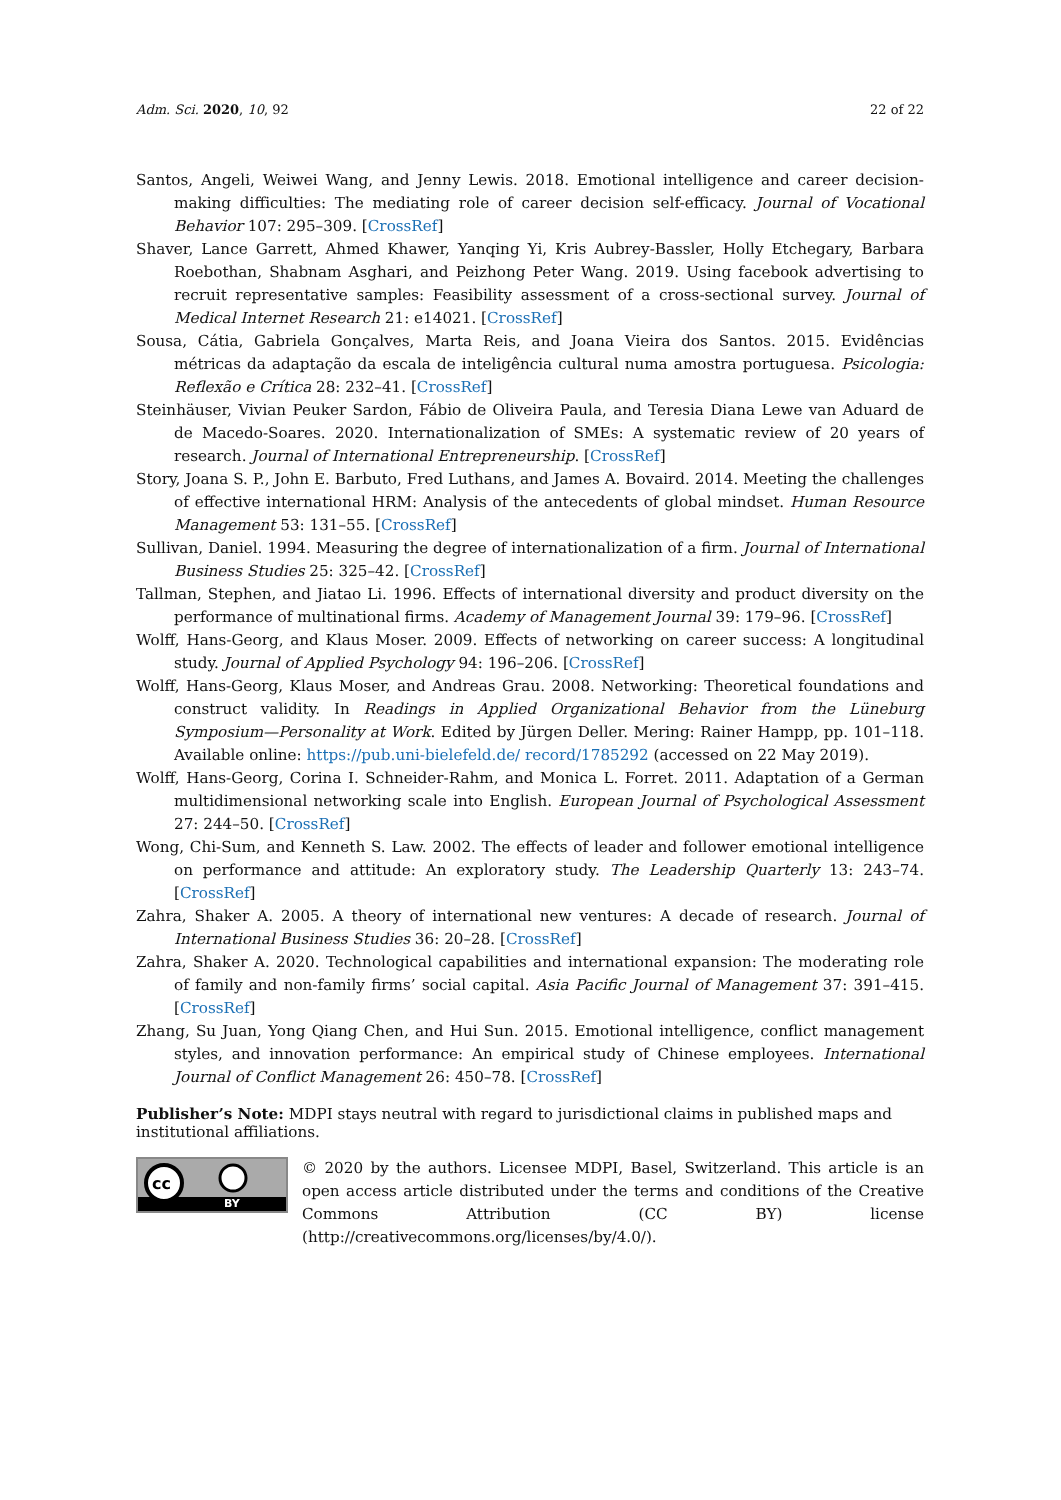Adm. Sci. 2020, 10, 92 22 of 22
Santos, Angeli, Weiwei Wang, and Jenny Lewis. 2018. Emotional intelligence and career decision-making difficulties: The mediating role of career decision self-efficacy. Journal of Vocational Behavior 107: 295–309. [CrossRef]
Shaver, Lance Garrett, Ahmed Khawer, Yanqing Yi, Kris Aubrey-Bassler, Holly Etchegary, Barbara Roebothan, Shabnam Asghari, and Peizhong Peter Wang. 2019. Using facebook advertising to recruit representative samples: Feasibility assessment of a cross-sectional survey. Journal of Medical Internet Research 21: e14021. [CrossRef]
Sousa, Cátia, Gabriela Gonçalves, Marta Reis, and Joana Vieira dos Santos. 2015. Evidências métricas da adaptação da escala de inteligência cultural numa amostra portuguesa. Psicologia: Reflexão e Crítica 28: 232–41. [CrossRef]
Steinhäuser, Vivian Peuker Sardon, Fábio de Oliveira Paula, and Teresia Diana Lewe van Aduard de de Macedo-Soares. 2020. Internationalization of SMEs: A systematic review of 20 years of research. Journal of International Entrepreneurship. [CrossRef]
Story, Joana S. P., John E. Barbuto, Fred Luthans, and James A. Bovaird. 2014. Meeting the challenges of effective international HRM: Analysis of the antecedents of global mindset. Human Resource Management 53: 131–55. [CrossRef]
Sullivan, Daniel. 1994. Measuring the degree of internationalization of a firm. Journal of International Business Studies 25: 325–42. [CrossRef]
Tallman, Stephen, and Jiatao Li. 1996. Effects of international diversity and product diversity on the performance of multinational firms. Academy of Management Journal 39: 179–96. [CrossRef]
Wolff, Hans-Georg, and Klaus Moser. 2009. Effects of networking on career success: A longitudinal study. Journal of Applied Psychology 94: 196–206. [CrossRef]
Wolff, Hans-Georg, Klaus Moser, and Andreas Grau. 2008. Networking: Theoretical foundations and construct validity. In Readings in Applied Organizational Behavior from the Lüneburg Symposium—Personality at Work. Edited by Jürgen Deller. Mering: Rainer Hampp, pp. 101–118. Available online: https://pub.uni-bielefeld.de/ record/1785292 (accessed on 22 May 2019).
Wolff, Hans-Georg, Corina I. Schneider-Rahm, and Monica L. Forret. 2011. Adaptation of a German multidimensional networking scale into English. European Journal of Psychological Assessment 27: 244–50. [CrossRef]
Wong, Chi-Sum, and Kenneth S. Law. 2002. The effects of leader and follower emotional intelligence on performance and attitude: An exploratory study. The Leadership Quarterly 13: 243–74. [CrossRef]
Zahra, Shaker A. 2005. A theory of international new ventures: A decade of research. Journal of International Business Studies 36: 20–28. [CrossRef]
Zahra, Shaker A. 2020. Technological capabilities and international expansion: The moderating role of family and non-family firms’ social capital. Asia Pacific Journal of Management 37: 391–415. [CrossRef]
Zhang, Su Juan, Yong Qiang Chen, and Hui Sun. 2015. Emotional intelligence, conflict management styles, and innovation performance: An empirical study of Chinese employees. International Journal of Conflict Management 26: 450–78. [CrossRef]
Publisher’s Note: MDPI stays neutral with regard to jurisdictional claims in published maps and institutional affiliations.
cc
BY
© 2020 by the authors. Licensee MDPI, Basel, Switzerland. This article is an open access article distributed under the terms and conditions of the Creative Commons Attribution (CC BY) license (http://creativecommons.org/licenses/by/4.0/).